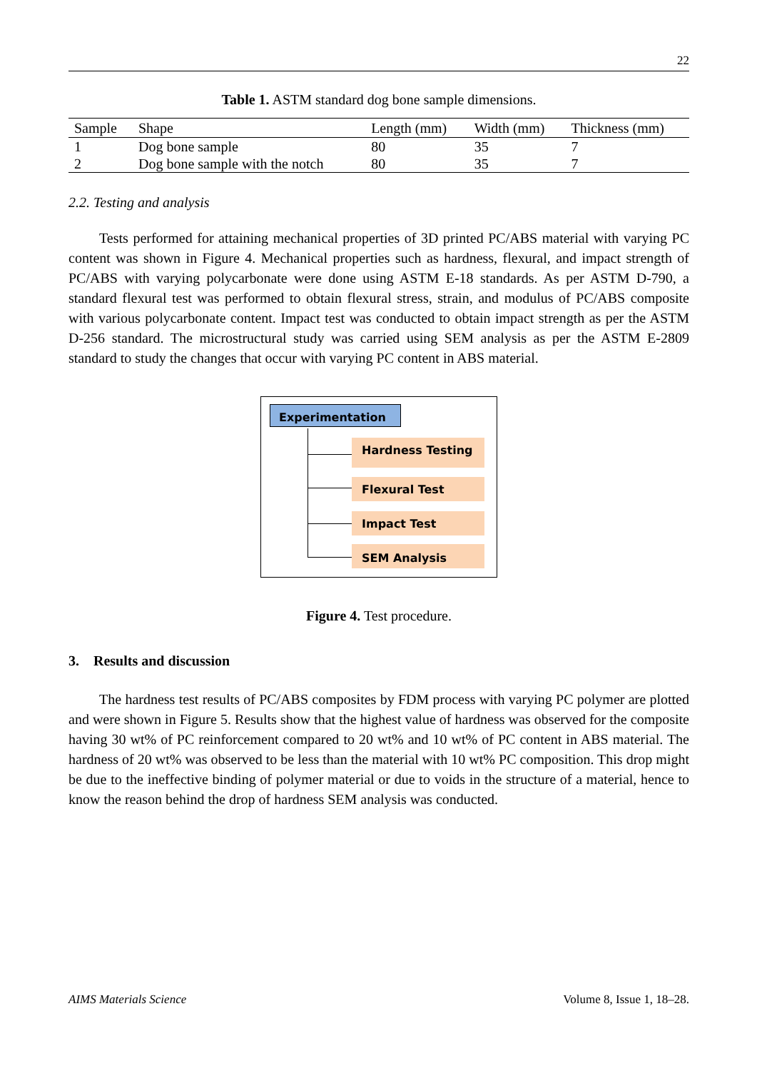22
Table 1. ASTM standard dog bone sample dimensions.
| Sample | Shape | Length (mm) | Width (mm) | Thickness (mm) |
| --- | --- | --- | --- | --- |
| 1 | Dog bone sample | 80 | 35 | 7 |
| 2 | Dog bone sample with the notch | 80 | 35 | 7 |
2.2. Testing and analysis
Tests performed for attaining mechanical properties of 3D printed PC/ABS material with varying PC content was shown in Figure 4. Mechanical properties such as hardness, flexural, and impact strength of PC/ABS with varying polycarbonate were done using ASTM E-18 standards. As per ASTM D-790, a standard flexural test was performed to obtain flexural stress, strain, and modulus of PC/ABS composite with various polycarbonate content. Impact test was conducted to obtain impact strength as per the ASTM D-256 standard. The microstructural study was carried using SEM analysis as per the ASTM E-2809 standard to study the changes that occur with varying PC content in ABS material.
Experimentation
Hardness Testing
Flexural Test
Impact Test
SEM Analysis
Figure 4. Test procedure.
3. Results and discussion
The hardness test results of PC/ABS composites by FDM process with varying PC polymer are plotted and were shown in Figure 5. Results show that the highest value of hardness was observed for the composite having 30 wt% of PC reinforcement compared to 20 wt% and 10 wt% of PC content in ABS material. The hardness of 20 wt% was observed to be less than the material with 10 wt% PC composition. This drop might be due to the ineffective binding of polymer material or due to voids in the structure of a material, hence to know the reason behind the drop of hardness SEM analysis was conducted.
AIMS Materials Science Volume 8, Issue 1, 18–28.